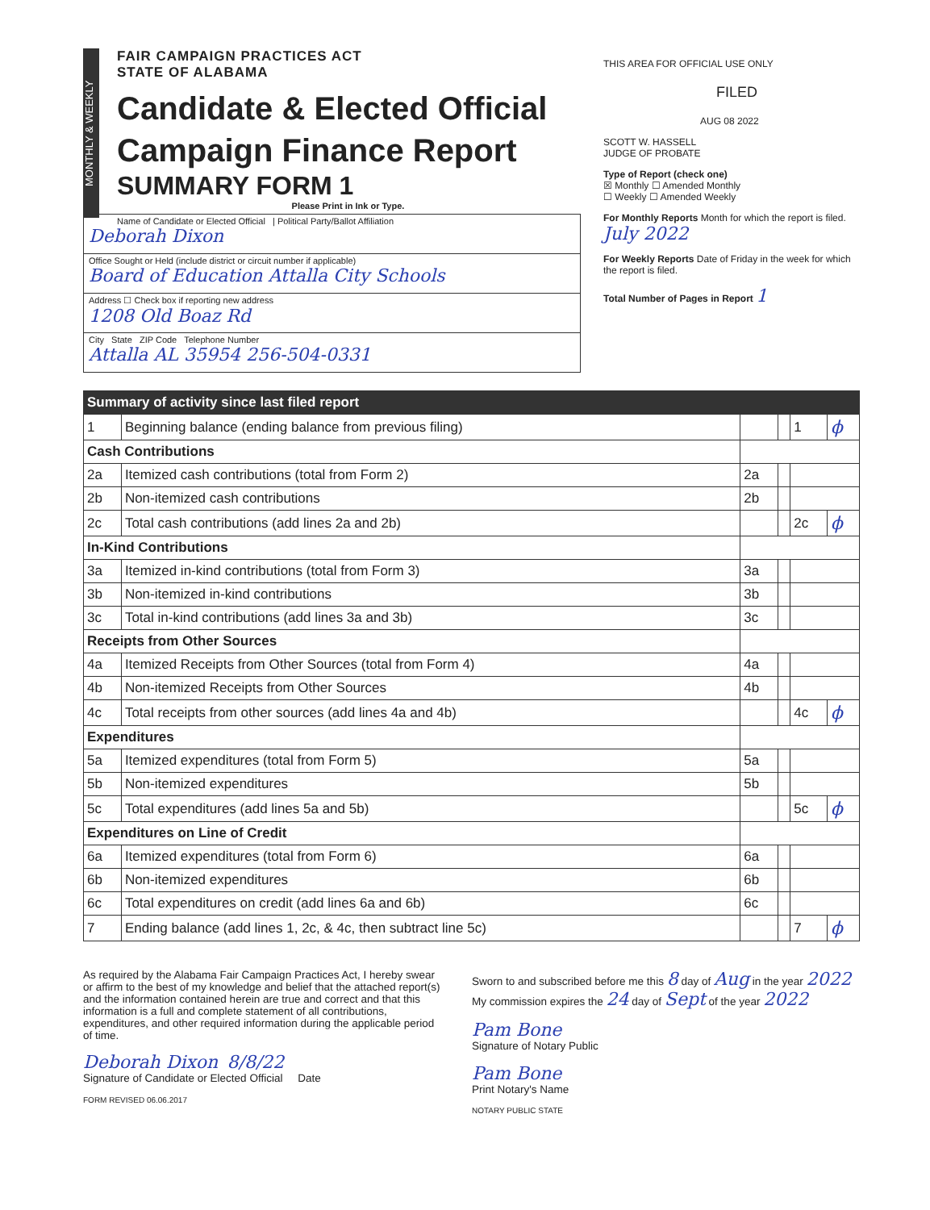MONTHLY & WEEKLY
FAIR CAMPAIGN PRACTICES ACT
STATE OF ALABAMA
Candidate & Elected Official
Campaign Finance Report
SUMMARY FORM 1
Please Print in Ink or Type.
Name of Candidate or Elected Official | Political Party/Ballot Affiliation
Deborah Dixon
Office Sought or Held (include district or circuit number if applicable)
Board of Education Attalla City Schools
Address ☐ Check box if reporting new address
1208 Old Boaz Rd
City State ZIP Code Telephone Number
Attalla AL 35954 256-504-0331
THIS AREA FOR OFFICIAL USE ONLY
FILED
AUG 08 2022
SCOTT W. HASSELL
JUDGE OF PROBATE
Type of Report (check one)
☒ Monthly ☐ Amended Monthly
☐ Weekly ☐ Amended Weekly
For Monthly Reports Month for which the report is filed. July 2022
For Weekly Reports Date of Friday in the week for which the report is filed.
Total Number of Pages in Report 1
| Summary of activity since last filed report | | | | | |
| 1 | Beginning balance (ending balance from previous filing) | | | 1 | ϕ |
| Cash Contributions | | | | | |
| 2a | Itemized cash contributions (total from Form 2) | 2a | | | |
| 2b | Non-itemized cash contributions | 2b | | | |
| 2c | Total cash contributions (add lines 2a and 2b) | | | 2c | ϕ |
| In-Kind Contributions | | | | | |
| 3a | Itemized in-kind contributions (total from Form 3) | 3a | | | |
| 3b | Non-itemized in-kind contributions | 3b | | | |
| 3c | Total in-kind contributions (add lines 3a and 3b) | 3c | | | |
| Receipts from Other Sources | | | | | |
| 4a | Itemized Receipts from Other Sources (total from Form 4) | 4a | | | |
| 4b | Non-itemized Receipts from Other Sources | 4b | | | |
| 4c | Total receipts from other sources (add lines 4a and 4b) | | | 4c | ϕ |
| Expenditures | | | | | |
| 5a | Itemized expenditures (total from Form 5) | 5a | | | |
| 5b | Non-itemized expenditures | 5b | | | |
| 5c | Total expenditures (add lines 5a and 5b) | | | 5c | ϕ |
| Expenditures on Line of Credit | | | | | |
| 6a | Itemized expenditures (total from Form 6) | 6a | | | |
| 6b | Non-itemized expenditures | 6b | | | |
| 6c | Total expenditures on credit (add lines 6a and 6b) | 6c | | | |
| 7 | Ending balance (add lines 1, 2c, & 4c, then subtract line 5c) | | | 7 | ϕ |
As required by the Alabama Fair Campaign Practices Act, I hereby swear or affirm to the best of my knowledge and belief that the attached report(s) and the information contained herein are true and correct and that this information is a full and complete statement of all contributions, expenditures, and other required information during the applicable period of time.
Deborah Dixon 8/8/22
Signature of Candidate or Elected Official Date
FORM REVISED 06.06.2017
Sworn to and subscribed before me this 8 day of Aug in the year 2022 My commission expires the 24 day of Sept of the year 2022
Pam Bone
Signature of Notary Public
Pam Bone
Print Notary's Name
NOTARY PUBLIC STATE